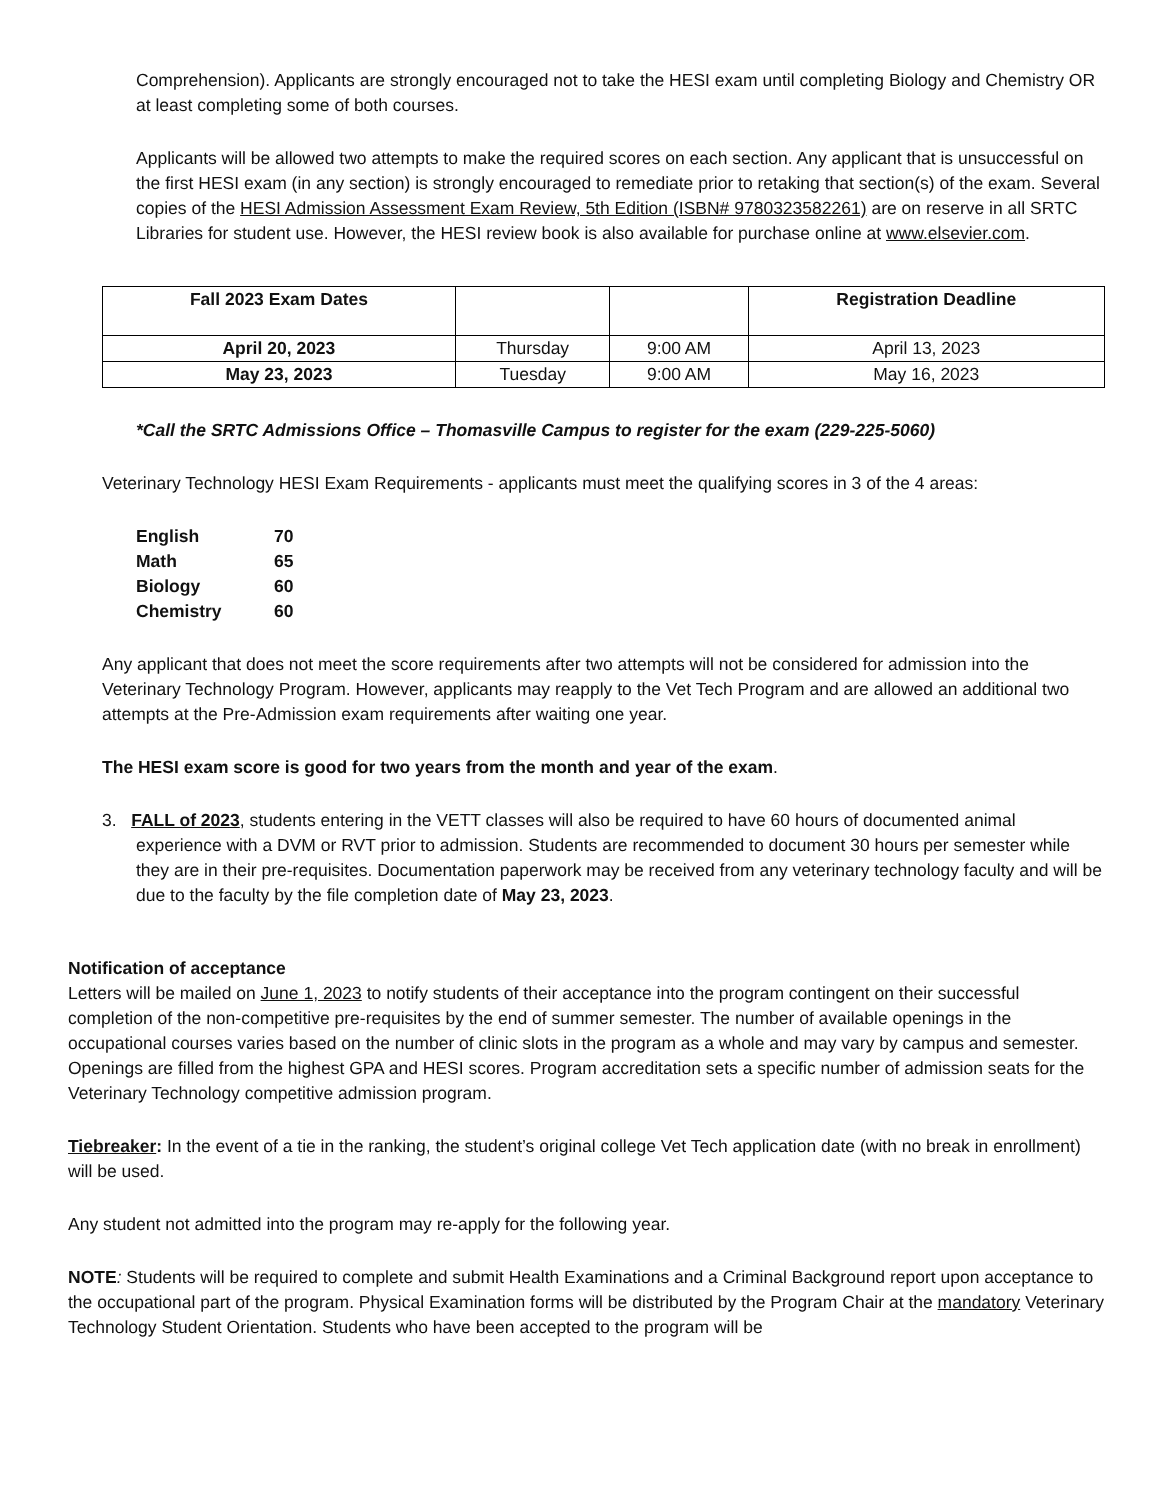Comprehension). Applicants are strongly encouraged not to take the HESI exam until completing Biology and Chemistry OR at least completing some of both courses.
Applicants will be allowed two attempts to make the required scores on each section. Any applicant that is unsuccessful on the first HESI exam (in any section) is strongly encouraged to remediate prior to retaking that section(s) of the exam. Several copies of the HESI Admission Assessment Exam Review, 5th Edition (ISBN# 9780323582261) are on reserve in all SRTC Libraries for student use. However, the HESI review book is also available for purchase online at www.elsevier.com.
| Fall 2023 Exam Dates | | | Registration Deadline |
| April 20, 2023 | Thursday | 9:00 AM | April 13, 2023 |
| May 23, 2023 | Tuesday | 9:00 AM | May 16, 2023 |
*Call the SRTC Admissions Office – Thomasville Campus to register for the exam (229-225-5060)
Veterinary Technology HESI Exam Requirements - applicants must meet the qualifying scores in 3 of the 4 areas:
| English | 70 |
| Math | 65 |
| Biology | 60 |
| Chemistry | 60 |
Any applicant that does not meet the score requirements after two attempts will not be considered for admission into the Veterinary Technology Program. However, applicants may reapply to the Vet Tech Program and are allowed an additional two attempts at the Pre-Admission exam requirements after waiting one year.
The HESI exam score is good for two years from the month and year of the exam.
3. FALL of 2023, students entering in the VETT classes will also be required to have 60 hours of documented animal experience with a DVM or RVT prior to admission. Students are recommended to document 30 hours per semester while they are in their pre-requisites. Documentation paperwork may be received from any veterinary technology faculty and will be due to the faculty by the file completion date of May 23, 2023.
Notification of acceptance
Letters will be mailed on June 1, 2023 to notify students of their acceptance into the program contingent on their successful completion of the non-competitive pre-requisites by the end of summer semester. The number of available openings in the occupational courses varies based on the number of clinic slots in the program as a whole and may vary by campus and semester. Openings are filled from the highest GPA and HESI scores. Program accreditation sets a specific number of admission seats for the Veterinary Technology competitive admission program.
Tiebreaker: In the event of a tie in the ranking, the student’s original college Vet Tech application date (with no break in enrollment) will be used.
Any student not admitted into the program may re-apply for the following year.
NOTE: Students will be required to complete and submit Health Examinations and a Criminal Background report upon acceptance to the occupational part of the program. Physical Examination forms will be distributed by the Program Chair at the mandatory Veterinary Technology Student Orientation. Students who have been accepted to the program will be